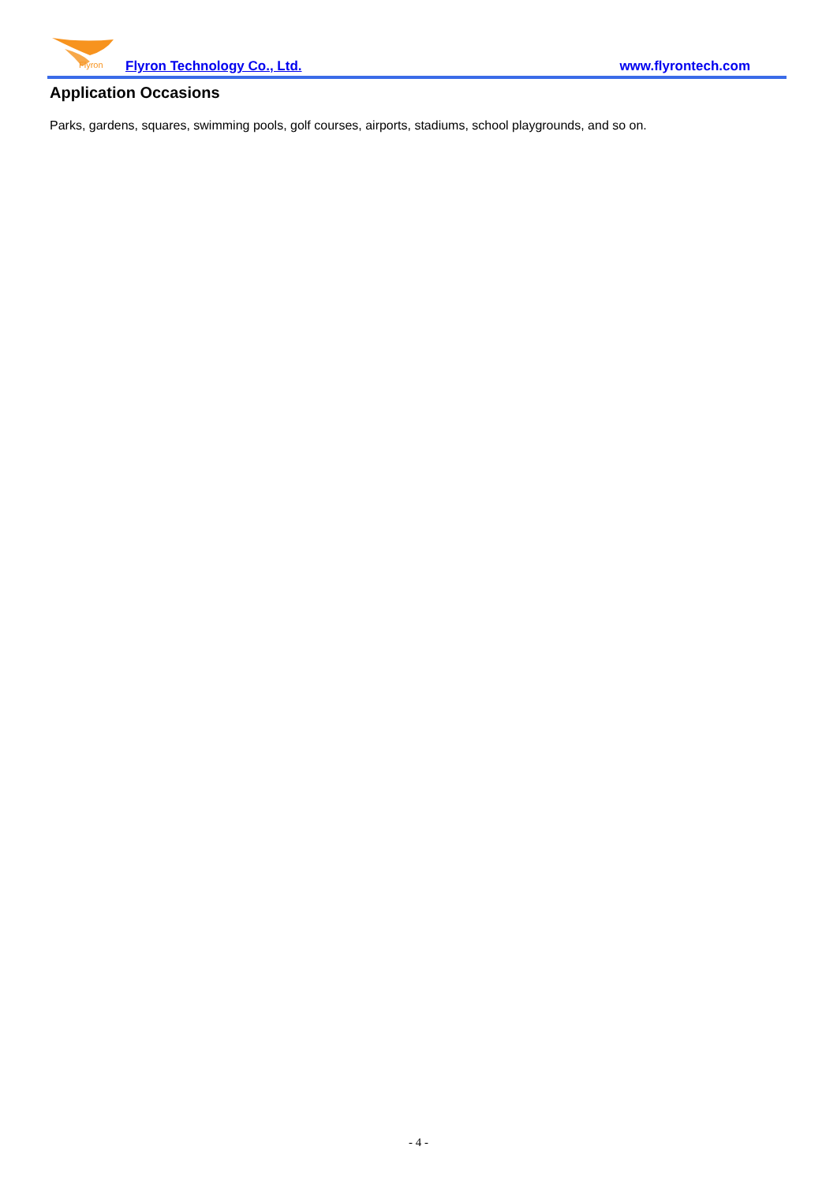Flyron
Flyron Technology Co., Ltd. www.flyrontech.com
Application Occasions
Parks, gardens, squares, swimming pools, golf courses, airports, stadiums, school playgrounds, and so on.
- 4 -